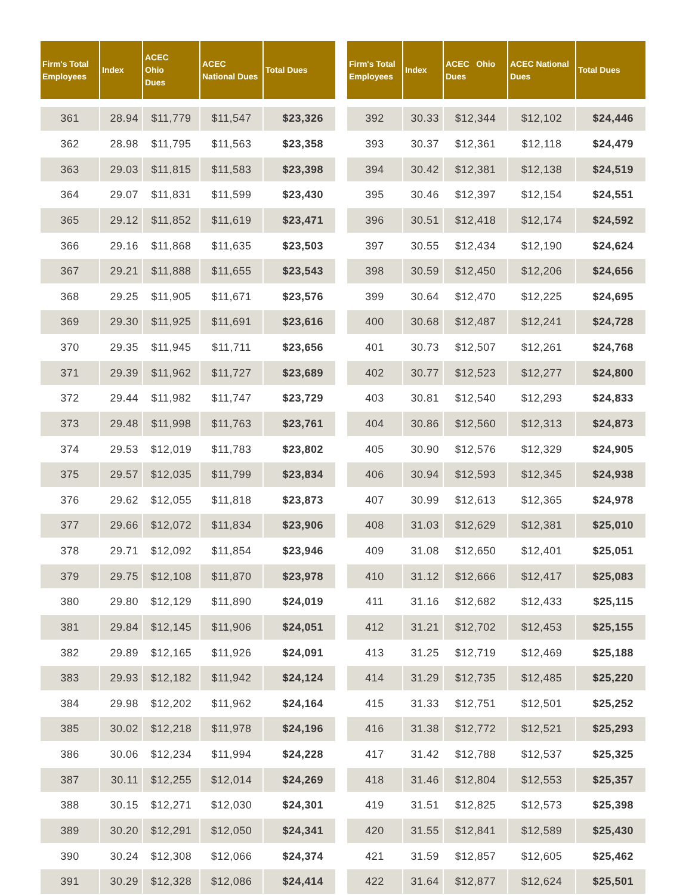| Firm's Total Employees | Index | ACEC Ohio Dues | ACEC National Dues | Total Dues |
| --- | --- | --- | --- | --- |
| 361 | 28.94 | $11,779 | $11,547 | $23,326 |
| 362 | 28.98 | $11,795 | $11,563 | $23,358 |
| 363 | 29.03 | $11,815 | $11,583 | $23,398 |
| 364 | 29.07 | $11,831 | $11,599 | $23,430 |
| 365 | 29.12 | $11,852 | $11,619 | $23,471 |
| 366 | 29.16 | $11,868 | $11,635 | $23,503 |
| 367 | 29.21 | $11,888 | $11,655 | $23,543 |
| 368 | 29.25 | $11,905 | $11,671 | $23,576 |
| 369 | 29.30 | $11,925 | $11,691 | $23,616 |
| 370 | 29.35 | $11,945 | $11,711 | $23,656 |
| 371 | 29.39 | $11,962 | $11,727 | $23,689 |
| 372 | 29.44 | $11,982 | $11,747 | $23,729 |
| 373 | 29.48 | $11,998 | $11,763 | $23,761 |
| 374 | 29.53 | $12,019 | $11,783 | $23,802 |
| 375 | 29.57 | $12,035 | $11,799 | $23,834 |
| 376 | 29.62 | $12,055 | $11,818 | $23,873 |
| 377 | 29.66 | $12,072 | $11,834 | $23,906 |
| 378 | 29.71 | $12,092 | $11,854 | $23,946 |
| 379 | 29.75 | $12,108 | $11,870 | $23,978 |
| 380 | 29.80 | $12,129 | $11,890 | $24,019 |
| 381 | 29.84 | $12,145 | $11,906 | $24,051 |
| 382 | 29.89 | $12,165 | $11,926 | $24,091 |
| 383 | 29.93 | $12,182 | $11,942 | $24,124 |
| 384 | 29.98 | $12,202 | $11,962 | $24,164 |
| 385 | 30.02 | $12,218 | $11,978 | $24,196 |
| 386 | 30.06 | $12,234 | $11,994 | $24,228 |
| 387 | 30.11 | $12,255 | $12,014 | $24,269 |
| 388 | 30.15 | $12,271 | $12,030 | $24,301 |
| 389 | 30.20 | $12,291 | $12,050 | $24,341 |
| 390 | 30.24 | $12,308 | $12,066 | $24,374 |
| 391 | 30.29 | $12,328 | $12,086 | $24,414 |
| Firm's Total Employees | Index | ACEC Ohio Dues | ACEC National Dues | Total Dues |
| --- | --- | --- | --- | --- |
| 392 | 30.33 | $12,344 | $12,102 | $24,446 |
| 393 | 30.37 | $12,361 | $12,118 | $24,479 |
| 394 | 30.42 | $12,381 | $12,138 | $24,519 |
| 395 | 30.46 | $12,397 | $12,154 | $24,551 |
| 396 | 30.51 | $12,418 | $12,174 | $24,592 |
| 397 | 30.55 | $12,434 | $12,190 | $24,624 |
| 398 | 30.59 | $12,450 | $12,206 | $24,656 |
| 399 | 30.64 | $12,470 | $12,225 | $24,695 |
| 400 | 30.68 | $12,487 | $12,241 | $24,728 |
| 401 | 30.73 | $12,507 | $12,261 | $24,768 |
| 402 | 30.77 | $12,523 | $12,277 | $24,800 |
| 403 | 30.81 | $12,540 | $12,293 | $24,833 |
| 404 | 30.86 | $12,560 | $12,313 | $24,873 |
| 405 | 30.90 | $12,576 | $12,329 | $24,905 |
| 406 | 30.94 | $12,593 | $12,345 | $24,938 |
| 407 | 30.99 | $12,613 | $12,365 | $24,978 |
| 408 | 31.03 | $12,629 | $12,381 | $25,010 |
| 409 | 31.08 | $12,650 | $12,401 | $25,051 |
| 410 | 31.12 | $12,666 | $12,417 | $25,083 |
| 411 | 31.16 | $12,682 | $12,433 | $25,115 |
| 412 | 31.21 | $12,702 | $12,453 | $25,155 |
| 413 | 31.25 | $12,719 | $12,469 | $25,188 |
| 414 | 31.29 | $12,735 | $12,485 | $25,220 |
| 415 | 31.33 | $12,751 | $12,501 | $25,252 |
| 416 | 31.38 | $12,772 | $12,521 | $25,293 |
| 417 | 31.42 | $12,788 | $12,537 | $25,325 |
| 418 | 31.46 | $12,804 | $12,553 | $25,357 |
| 419 | 31.51 | $12,825 | $12,573 | $25,398 |
| 420 | 31.55 | $12,841 | $12,589 | $25,430 |
| 421 | 31.59 | $12,857 | $12,605 | $25,462 |
| 422 | 31.64 | $12,877 | $12,624 | $25,501 |